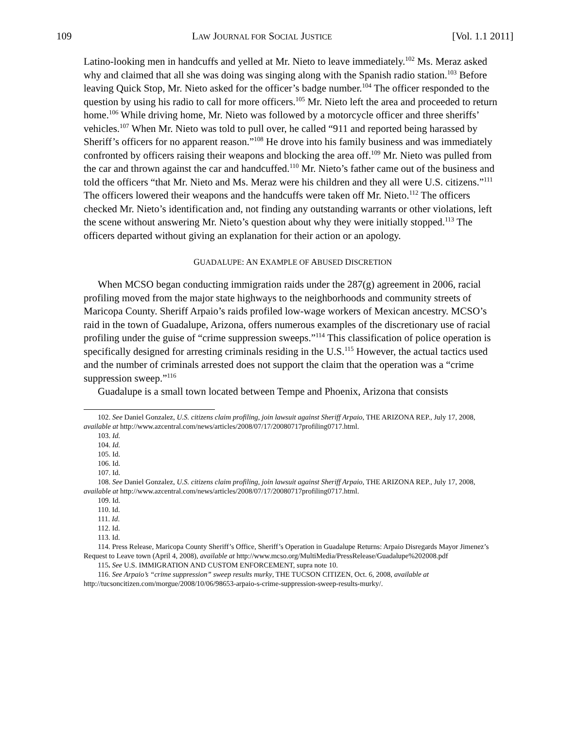109 LAW JOURNAL FOR SOCIAL JUSTICE [Vol. 1.1 2011]
Latino-looking men in handcuffs and yelled at Mr. Nieto to leave immediately.<sup>102</sup> Ms. Meraz asked why and claimed that all she was doing was singing along with the Spanish radio station.<sup>103</sup> Before leaving Quick Stop, Mr. Nieto asked for the officer’s badge number.<sup>104</sup> The officer responded to the question by using his radio to call for more officers.<sup>105</sup> Mr. Nieto left the area and proceeded to return home.<sup>106</sup> While driving home, Mr. Nieto was followed by a motorcycle officer and three sheriffs’ vehicles.<sup>107</sup> When Mr. Nieto was told to pull over, he called “911 and reported being harassed by Sheriff’s officers for no apparent reason.”<sup>108</sup> He drove into his family business and was immediately confronted by officers raising their weapons and blocking the area off.<sup>109</sup> Mr. Nieto was pulled from the car and thrown against the car and handcuffed.<sup>110</sup> Mr. Nieto’s father came out of the business and told the officers “that Mr. Nieto and Ms. Meraz were his children and they all were U.S. citizens.”<sup>111</sup> The officers lowered their weapons and the handcuffs were taken off Mr. Nieto.<sup>112</sup> The officers checked Mr. Nieto’s identification and, not finding any outstanding warrants or other violations, left the scene without answering Mr. Nieto’s question about why they were initially stopped.<sup>113</sup> The officers departed without giving an explanation for their action or an apology.
GUADALUPE: AN EXAMPLE OF ABUSED DISCRETION
When MCSO began conducting immigration raids under the 287(g) agreement in 2006, racial profiling moved from the major state highways to the neighborhoods and community streets of Maricopa County. Sheriff Arpaio’s raids profiled low-wage workers of Mexican ancestry. MCSO’s raid in the town of Guadalupe, Arizona, offers numerous examples of the discretionary use of racial profiling under the guise of “crime suppression sweeps.”<sup>114</sup> This classification of police operation is specifically designed for arresting criminals residing in the U.S.<sup>115</sup> However, the actual tactics used and the number of criminals arrested does not support the claim that the operation was a “crime suppression sweep.”<sup>116</sup>
Guadalupe is a small town located between Tempe and Phoenix, Arizona that consists
102. See Daniel Gonzalez, U.S. citizens claim profiling, join lawsuit against Sheriff Arpaio, THE ARIZONA REP., July 17, 2008, available at http://www.azcentral.com/news/articles/2008/07/17/20080717profiling0717.html.
103. Id.
104. Id.
105. Id.
106. Id.
107. Id.
108. See Daniel Gonzalez, U.S. citizens claim profiling, join lawsuit against Sheriff Arpaio, THE ARIZONA REP., July 17, 2008, available at http://www.azcentral.com/news/articles/2008/07/17/20080717profiling0717.html.
109. Id.
110. Id.
111. Id.
112. Id.
113. Id.
114. Press Release, Maricopa County Sheriff’s Office, Sheriff’s Operation in Guadalupe Returns: Arpaio Disregards Mayor Jimenez’s Request to Leave town (April 4, 2008), available at http://www.mcso.org/MultiMedia/PressRelease/Guadalupe%202008.pdf
115. See U.S. IMMIGRATION AND CUSTOM ENFORCEMENT, supra note 10.
116. See Arpaio’s “crime suppression” sweep results murky, THE TUCSON CITIZEN, Oct. 6, 2008, available at http://tucsoncitizen.com/morgue/2008/10/06/98653-arpaio-s-crime-suppression-sweep-results-murky/.